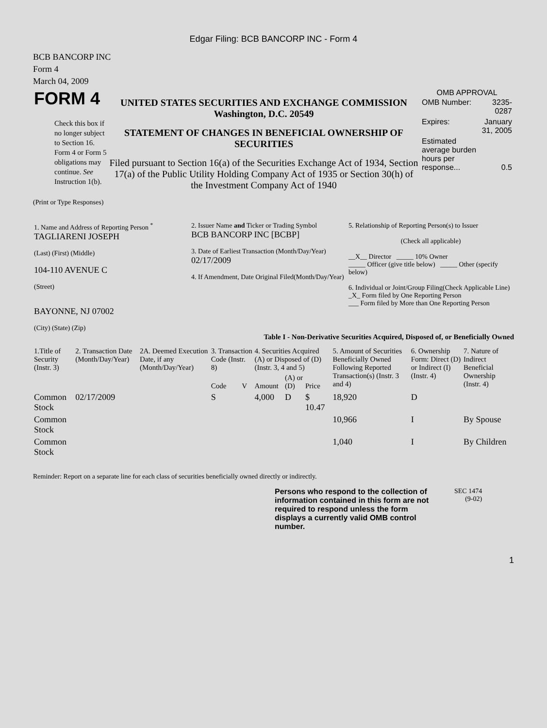Edgar Filing: BCB BANCORP INC - Form 4
BCB BANCORP INC
Form 4
March 04, 2009
| FORM 4 Check this box if no longer subject to Section 16. Form 4 or Form 5 obligations may continue. See Instruction 1(b). | UNITED STATES SECURITIES AND EXCHANGE COMMISSION Washington, D.C. 20549 STATEMENT OF CHANGES IN BENEFICIAL OWNERSHIP OF SECURITIES Filed pursuant to Section 16(a) of the Securities Exchange Act of 1934, Section 17(a) of the Public Utility Holding Company Act of 1935 or Section 30(h) of the Investment Company Act of 1940 | OMB APPROVAL / OMB Number: / 3235-0287 / / Expires: / January 31, 2005 / / Estimated average burden hours per response... / 0.5 / |
(Print or Type Responses)
| 1. Name and Address of Reporting Person <sup>*</sup> TAGLIARENI JOSEPH (Last) (First) (Middle) 104-110 AVENUE C (Street) BAYONNE, NJ 07002 (City) (State) (Zip) | 2. Issuer Name and Ticker or Trading Symbol BCB BANCORP INC [BCBP] 3. Date of Earliest Transaction (Month/Day/Year) 02/17/2009 4. If Amendment, Date Original Filed(Month/Day/Year) | 5. Relationship of Reporting Person(s) to Issuer (Check all applicable) __X__ Director _____ 10% Owner _____ Officer (give title below) _____ Other (specify below) 6. Individual or Joint/Group Filing(Check Applicable Line) _X_ Form filed by One Reporting Person ___ Form filed by More than One Reporting Person |
Table I - Non-Derivative Securities Acquired, Disposed of, or Beneficially Owned
| 1.Title of Security (Instr. 3) | 2. Transaction Date (Month/Day/Year) | 2A. Deemed Execution Date, if any (Month/Day/Year) | 3. Transaction Code (Instr. 8) | | 4. Securities Acquired (A) or Disposed of (D) (Instr. 3, 4 and 5) | | | 5. Amount of Securities Beneficially Owned Following Reported Transaction(s) (Instr. 3 and 4) | 6. Ownership Form: Direct (D) or Indirect (I) (Instr. 4) | 7. Nature of Indirect Beneficial Ownership (Instr. 4) |
| --- | --- | --- | --- | --- | --- | --- | --- | --- | --- | --- |
| | | | Code | V | Amount | (A) or (D) | Price | | | |
| Common Stock | 02/17/2009 | | S | | 4,000 | D | $ 10.47 | 18,920 | D | |
| Common Stock | | | | | | | | 10,966 | I | By Spouse |
| Common Stock | | | | | | | | 1,040 | I | By Children |
Reminder: Report on a separate line for each class of securities beneficially owned directly or indirectly.
Persons who respond to the collection of information contained in this form are not required to respond unless the form displays a currently valid OMB control number.
SEC 1474
(9-02)
1